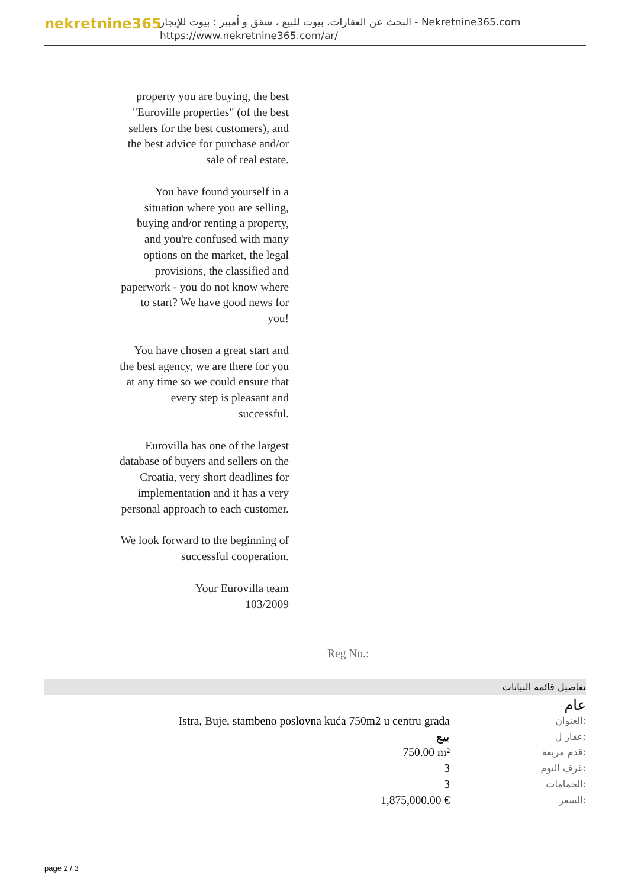nekretnine365
البحث عن العقارات، بيوت للبيع ، شقق و أمبير ؛ بيوت للإيجار - Nekretnine365.com
https://www.nekretnine365.com/ar/
property you are buying, the best "Euroville properties" (of the best sellers for the best customers), and the best advice for purchase and/or sale of real estate.
You have found yourself in a situation where you are selling, buying and/or renting a property, and you're confused with many options on the market, the legal provisions, the classified and paperwork - you do not know where to start? We have good news for you!
You have chosen a great start and the best agency, we are there for you at any time so we could ensure that every step is pleasant and successful.
Eurovilla has one of the largest database of buyers and sellers on the Croatia, very short deadlines for implementation and it has a very personal approach to each customer.
We look forward to the beginning of successful cooperation.
Your Eurovilla team
103/2009
Reg No.:
تفاصيل قائمة البيانات
| عام | |
| Istra, Buje, stambeno poslovna kuća 750m2 u centru grada | العنوان: |
| بيع | عقار ل: |
| 750.00 m² | قدم مربعة: |
| 3 | غرف النوم: |
| 3 | الحمامات: |
| 1,875,000.00 € | السعر: |
page 2 / 3